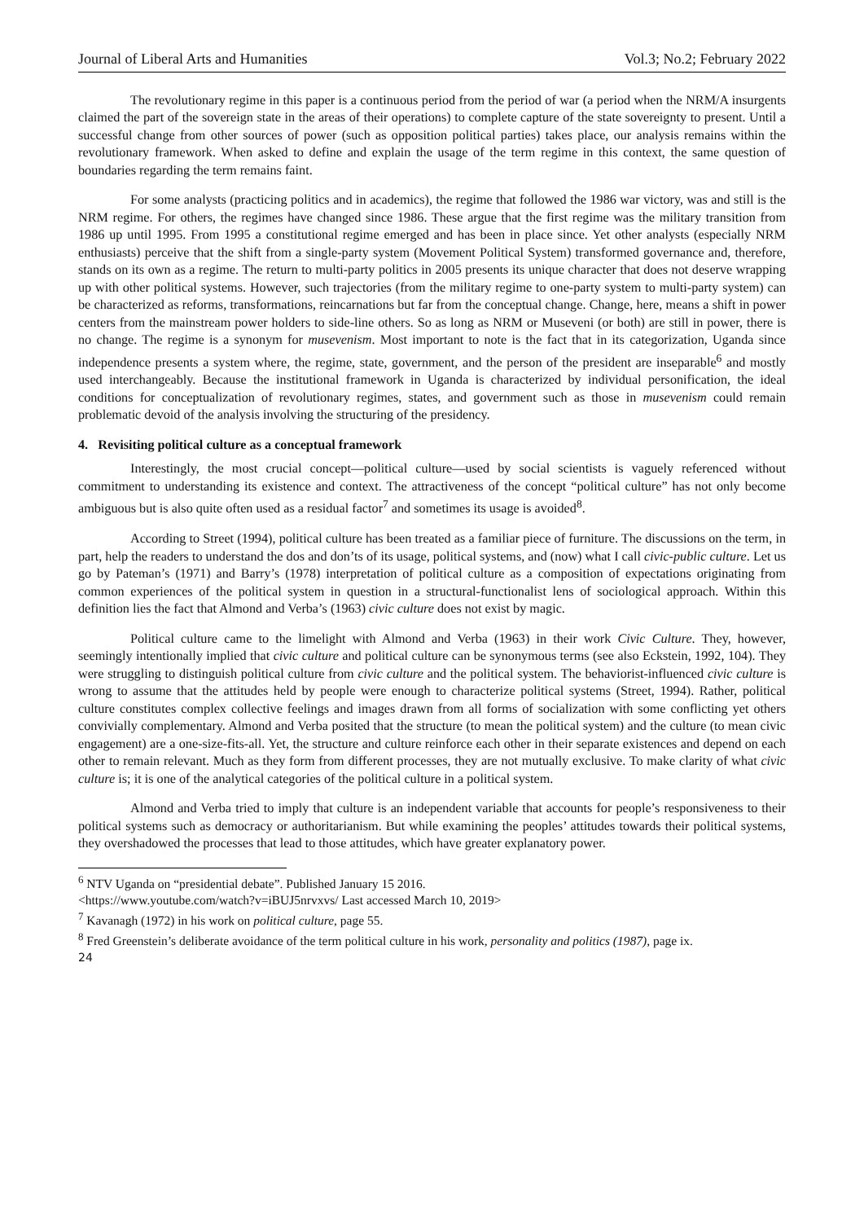Journal of Liberal Arts and Humanities Vol.3; No.2; February 2022
The revolutionary regime in this paper is a continuous period from the period of war (a period when the NRM/A insurgents claimed the part of the sovereign state in the areas of their operations) to complete capture of the state sovereignty to present. Until a successful change from other sources of power (such as opposition political parties) takes place, our analysis remains within the revolutionary framework. When asked to define and explain the usage of the term regime in this context, the same question of boundaries regarding the term remains faint.
For some analysts (practicing politics and in academics), the regime that followed the 1986 war victory, was and still is the NRM regime. For others, the regimes have changed since 1986. These argue that the first regime was the military transition from 1986 up until 1995. From 1995 a constitutional regime emerged and has been in place since. Yet other analysts (especially NRM enthusiasts) perceive that the shift from a single-party system (Movement Political System) transformed governance and, therefore, stands on its own as a regime. The return to multi-party politics in 2005 presents its unique character that does not deserve wrapping up with other political systems. However, such trajectories (from the military regime to one-party system to multi-party system) can be characterized as reforms, transformations, reincarnations but far from the conceptual change. Change, here, means a shift in power centers from the mainstream power holders to side-line others. So as long as NRM or Museveni (or both) are still in power, there is no change. The regime is a synonym for musevenism. Most important to note is the fact that in its categorization, Uganda since independence presents a system where, the regime, state, government, and the person of the president are inseparable<sup>6</sup> and mostly used interchangeably. Because the institutional framework in Uganda is characterized by individual personification, the ideal conditions for conceptualization of revolutionary regimes, states, and government such as those in musevenism could remain problematic devoid of the analysis involving the structuring of the presidency.
4. Revisiting political culture as a conceptual framework
Interestingly, the most crucial concept—political culture—used by social scientists is vaguely referenced without commitment to understanding its existence and context. The attractiveness of the concept “political culture” has not only become ambiguous but is also quite often used as a residual factor<sup>7</sup> and sometimes its usage is avoided<sup>8</sup>.
According to Street (1994), political culture has been treated as a familiar piece of furniture. The discussions on the term, in part, help the readers to understand the dos and don’ts of its usage, political systems, and (now) what I call civic-public culture. Let us go by Pateman’s (1971) and Barry’s (1978) interpretation of political culture as a composition of expectations originating from common experiences of the political system in question in a structural-functionalist lens of sociological approach. Within this definition lies the fact that Almond and Verba’s (1963) civic culture does not exist by magic.
Political culture came to the limelight with Almond and Verba (1963) in their work Civic Culture. They, however, seemingly intentionally implied that civic culture and political culture can be synonymous terms (see also Eckstein, 1992, 104). They were struggling to distinguish political culture from civic culture and the political system. The behaviorist-influenced civic culture is wrong to assume that the attitudes held by people were enough to characterize political systems (Street, 1994). Rather, political culture constitutes complex collective feelings and images drawn from all forms of socialization with some conflicting yet others convivially complementary. Almond and Verba posited that the structure (to mean the political system) and the culture (to mean civic engagement) are a one-size-fits-all. Yet, the structure and culture reinforce each other in their separate existences and depend on each other to remain relevant. Much as they form from different processes, they are not mutually exclusive. To make clarity of what civic culture is; it is one of the analytical categories of the political culture in a political system.
Almond and Verba tried to imply that culture is an independent variable that accounts for people’s responsiveness to their political systems such as democracy or authoritarianism. But while examining the peoples’ attitudes towards their political systems, they overshadowed the processes that lead to those attitudes, which have greater explanatory power.
<sup>6</sup> NTV Uganda on “presidential debate”. Published January 15 2016.
<https://www.youtube.com/watch?v=iBUJ5nrvxvs/ Last accessed March 10, 2019>
<sup>7</sup> Kavanagh (1972) in his work on political culture, page 55.
<sup>8</sup> Fred Greenstein’s deliberate avoidance of the term political culture in his work, personality and politics (1987), page ix.
24